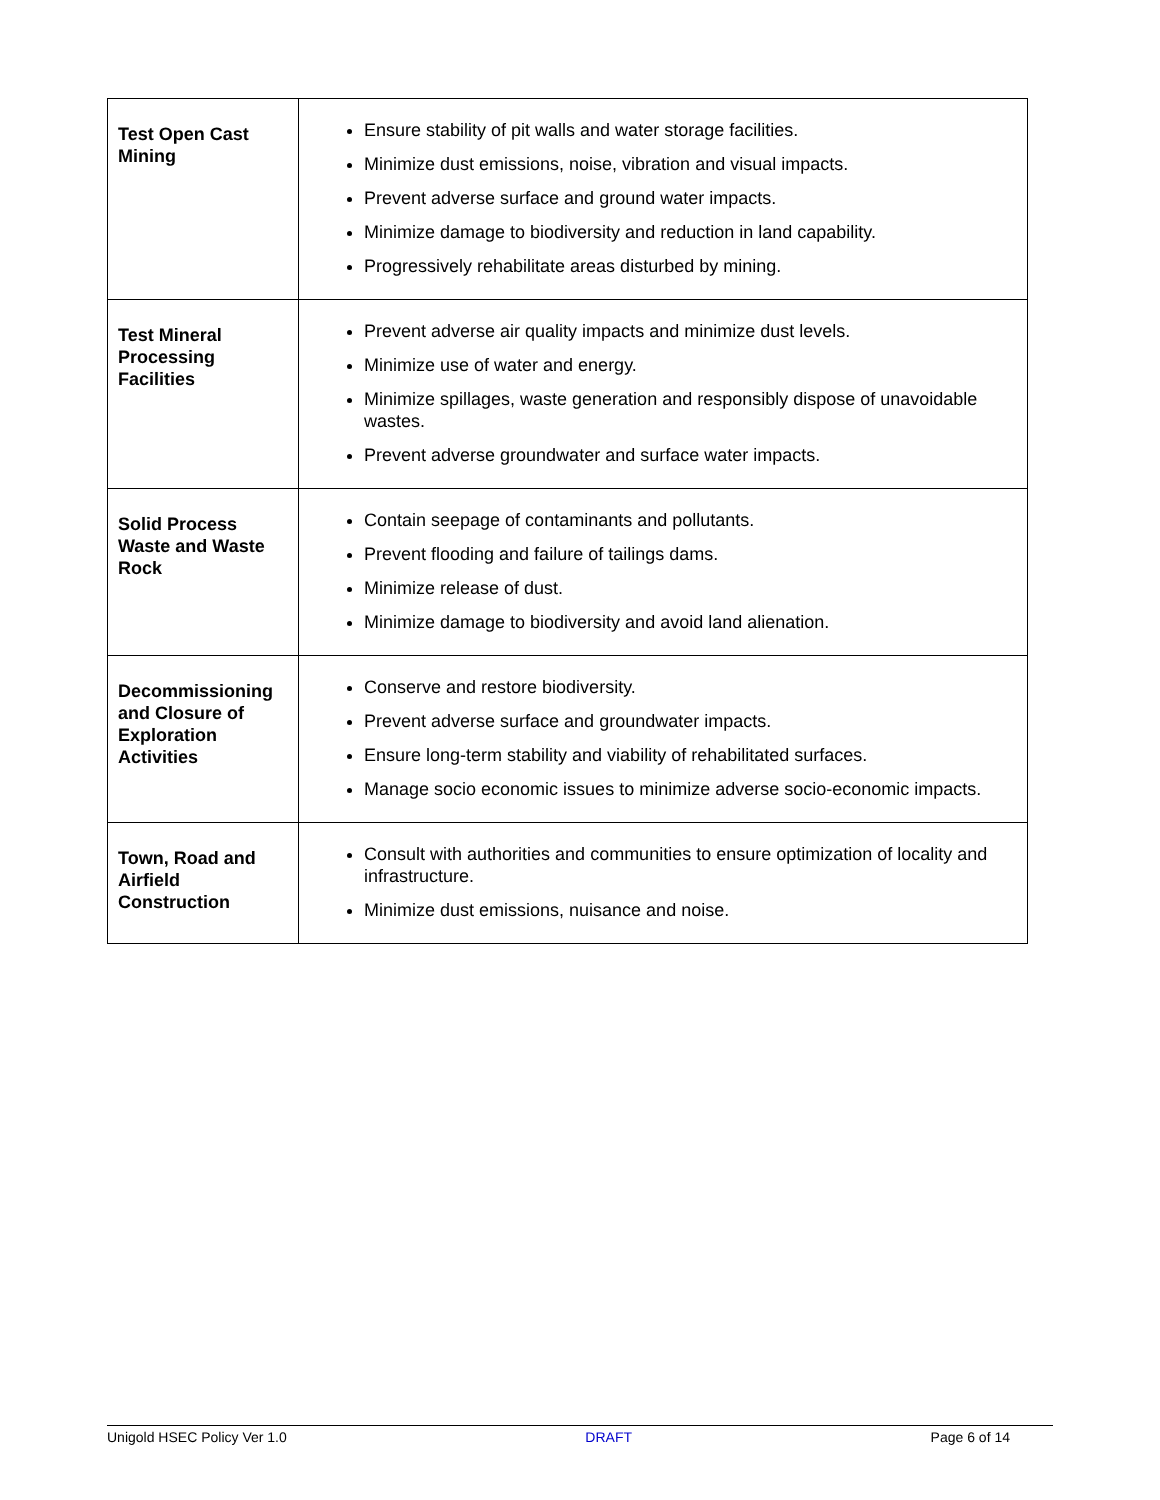| Test Open Cast Mining | Ensure stability of pit walls and water storage facilities. Minimize dust emissions, noise, vibration and visual impacts. Prevent adverse surface and ground water impacts. Minimize damage to biodiversity and reduction in land capability. Progressively rehabilitate areas disturbed by mining. |
| Test Mineral Processing Facilities | Prevent adverse air quality impacts and minimize dust levels. Minimize use of water and energy. Minimize spillages, waste generation and responsibly dispose of unavoidable wastes. Prevent adverse groundwater and surface water impacts. |
| Solid Process Waste and Waste Rock | Contain seepage of contaminants and pollutants. Prevent flooding and failure of tailings dams. Minimize release of dust. Minimize damage to biodiversity and avoid land alienation. |
| Decommissioning and Closure of Exploration Activities | Conserve and restore biodiversity. Prevent adverse surface and groundwater impacts. Ensure long-term stability and viability of rehabilitated surfaces. Manage socio economic issues to minimize adverse socio-economic impacts. |
| Town, Road and Airfield Construction | Consult with authorities and communities to ensure optimization of locality and infrastructure. Minimize dust emissions, nuisance and noise. |
Unigold HSEC Policy Ver 1.0 DRAFT Page 6 of 14